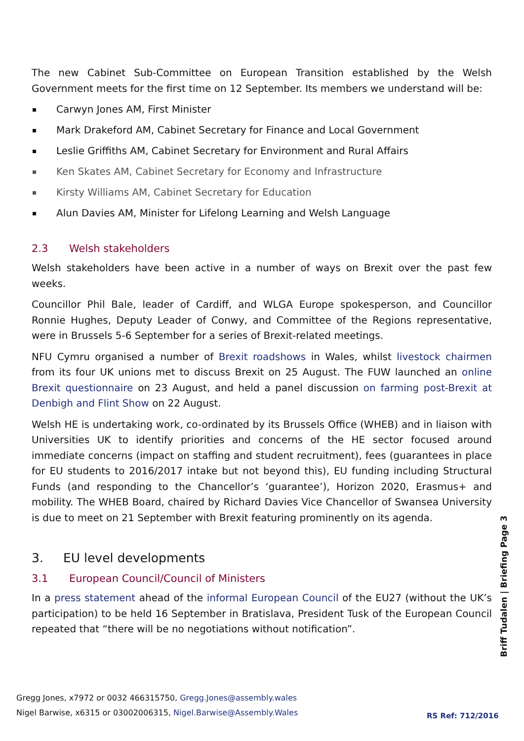The new Cabinet Sub-Committee on European Transition established by the Welsh Government meets for the first time on 12 September. Its members we understand will be:
Carwyn Jones AM, First Minister
Mark Drakeford AM, Cabinet Secretary for Finance and Local Government
Leslie Griffiths AM, Cabinet Secretary for Environment and Rural Affairs
Ken Skates AM, Cabinet Secretary for Economy and Infrastructure
Kirsty Williams AM, Cabinet Secretary for Education
Alun Davies AM, Minister for Lifelong Learning and Welsh Language
2.3 Welsh stakeholders
Welsh stakeholders have been active in a number of ways on Brexit over the past few weeks.
Councillor Phil Bale, leader of Cardiff, and WLGA Europe spokesperson, and Councillor Ronnie Hughes, Deputy Leader of Conwy, and Committee of the Regions representative, were in Brussels 5-6 September for a series of Brexit-related meetings.
NFU Cymru organised a number of Brexit roadshows in Wales, whilst livestock chairmen from its four UK unions met to discuss Brexit on 25 August. The FUW launched an online Brexit questionnaire on 23 August, and held a panel discussion on farming post-Brexit at Denbigh and Flint Show on 22 August.
Welsh HE is undertaking work, co-ordinated by its Brussels Office (WHEB) and in liaison with Universities UK to identify priorities and concerns of the HE sector focused around immediate concerns (impact on staffing and student recruitment), fees (guarantees in place for EU students to 2016/2017 intake but not beyond this), EU funding including Structural Funds (and responding to the Chancellor’s ‘guarantee’), Horizon 2020, Erasmus+ and mobility. The WHEB Board, chaired by Richard Davies Vice Chancellor of Swansea University is due to meet on 21 September with Brexit featuring prominently on its agenda.
3. EU level developments
3.1 European Council/Council of Ministers
In a press statement ahead of the informal European Council of the EU27 (without the UK’s participation) to be held 16 September in Bratislava, President Tusk of the European Council repeated that “there will be no negotiations without notification”.
Briff Tudalen | Briefing Page 3
Gregg Jones, x7972 or 0032 466315750, Gregg.Jones@assembly.wales
Nigel Barwise, x6315 or 03002006315, Nigel.Barwise@Assembly.Wales
RS Ref: 712/2016